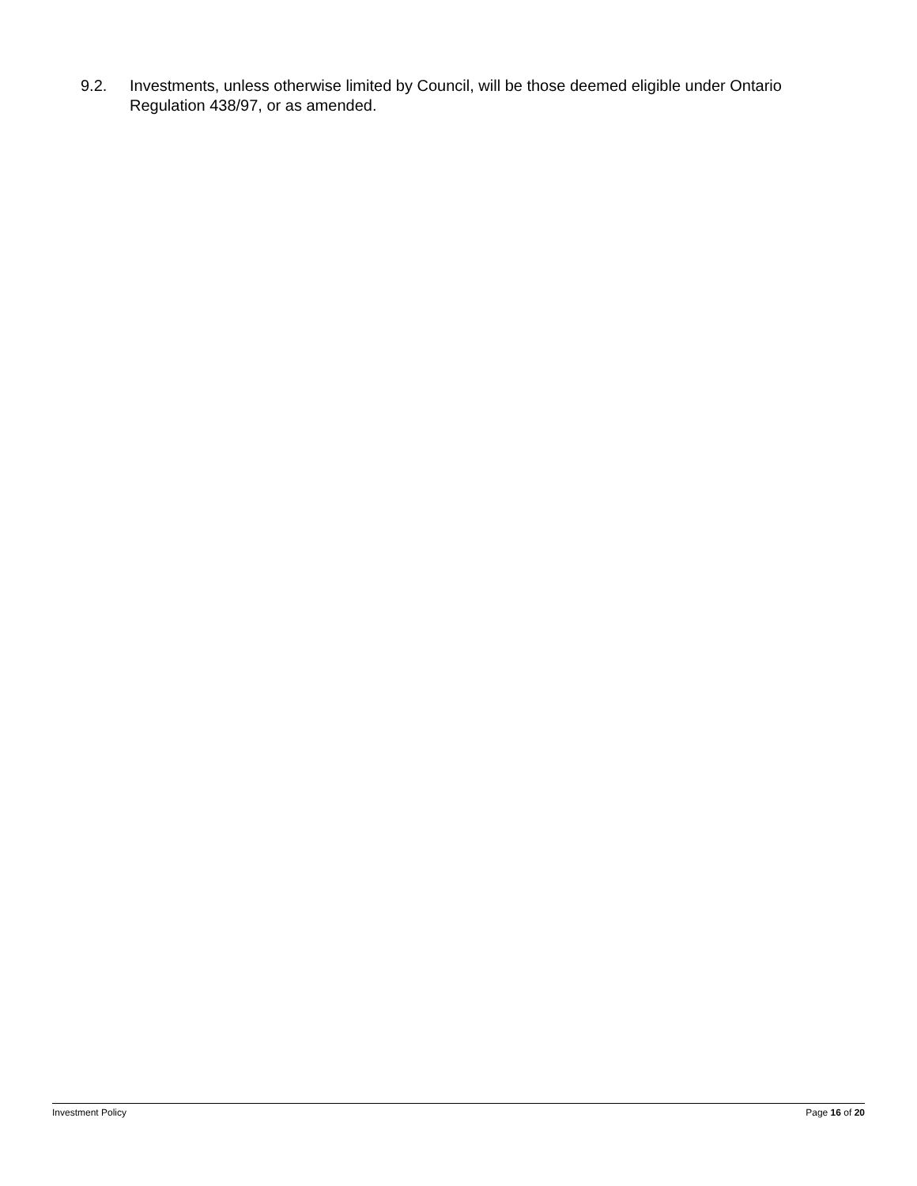9.2. Investments, unless otherwise limited by Council, will be those deemed eligible under Ontario Regulation 438/97, or as amended.
Investment Policy Page 16 of 20